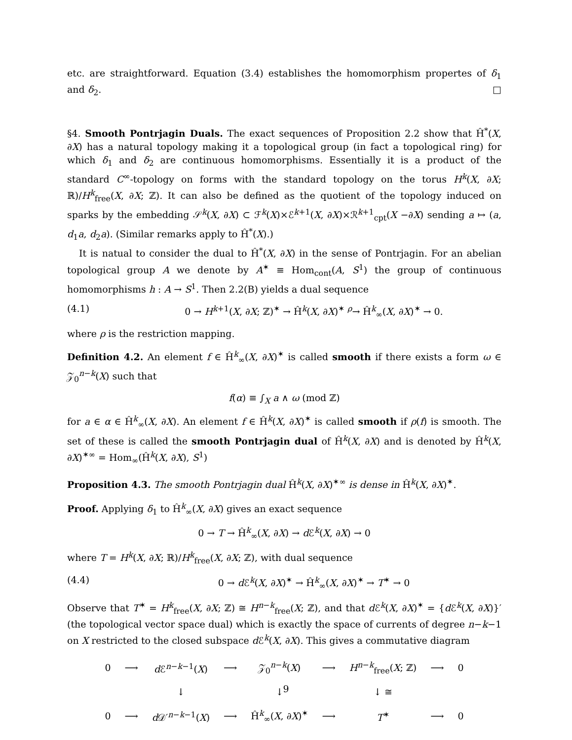etc. are straightforward. Equation (3.4) establishes the homomorphism propertes of δ<sub>1</sub> and δ<sub>2</sub>. □
§4. Smooth Pontrjagin Duals. The exact sequences of Proposition 2.2 show that Ĥ<sup>*</sup>(X, ∂X) has a natural topology making it a topological group (in fact a topological ring) for which δ<sub>1</sub> and δ<sub>2</sub> are continuous homomorphisms. Essentially it is a product of the standard C<sup>∞</sup>-topology on forms with the standard topology on the torus H<sup>k</sup>(X, ∂X; ℝ)/H<sup>k</sup><sub>free</sub>(X, ∂X; ℤ). It can also be defined as the quotient of the topology induced on sparks by the embedding 𝒮<sup>k</sup>(X, ∂X) ⊂ ℱ<sup>k</sup>(X)×ℰ<sup>k+1</sup>(X, ∂X)×ℛ<sup>k+1</sup><sub>cpt</sub>(X −∂X) sending a ↦ (a, d<sub>1</sub>a, d<sub>2</sub>a). (Similar remarks apply to Ĥ<sup>*</sup>(X).)
It is natual to consider the dual to Ĥ<sup>*</sup>(X, ∂X) in the sense of Pontrjagin. For an abelian topological group A we denote by A<sup>✶</sup> ≡ Hom<sub>cont</sub>(A, S<sup>1</sup>) the group of continuous homomorphisms h : A → S<sup>1</sup>. Then 2.2(B) yields a dual sequence
(4.1) 0 → H<sup>k+1</sup>(X, ∂X; ℤ)<sup>✶</sup> → Ĥ<sup>k</sup>(X, ∂X)<sup>✶</sup> <sup>ρ</sup>→ Ĥ<sup>k</sup><sub>∞</sub>(X, ∂X)<sup>✶</sup> → 0.
where ρ is the restriction mapping.
Definition 4.2. An element f ∈ Ĥ<sup>k</sup><sub>∞</sub>(X, ∂X)<sup>✶</sup> is called smooth if there exists a form ω ∈ 𝒵<sub>0</sub><sup>n−k</sup>(X) such that
f(α) ≡ ∫<sub>X</sub> a ∧ ω (mod ℤ)
for a ∈ α ∈ Ĥ<sup>k</sup><sub>∞</sub>(X, ∂X). An element f ∈ Ĥ<sup>k</sup>(X, ∂X)<sup>✶</sup> is called smooth if ρ(f) is smooth. The set of these is called the smooth Pontrjagin dual of Ĥ<sup>k</sup>(X, ∂X) and is denoted by Ĥ<sup>k</sup>(X, ∂X)<sup>✶∞</sup> = Hom<sub>∞</sub>(Ĥ<sup>k</sup>(X, ∂X), S<sup>1</sup>)
Proposition 4.3. The smooth Pontrjagin dual Ĥ<sup>k</sup>(X, ∂X)<sup>✶∞</sup> is dense in Ĥ<sup>k</sup>(X, ∂X)<sup>✶</sup>.
Proof. Applying δ<sub>1</sub> to Ĥ<sup>k</sup><sub>∞</sub>(X, ∂X) gives an exact sequence
0 → T → Ĥ<sup>k</sup><sub>∞</sub>(X, ∂X) → d ℰ<sup>k</sup>(X, ∂X) → 0
where T = H<sup>k</sup>(X, ∂X; ℝ)/H<sup>k</sup><sub>free</sub>(X, ∂X; ℤ), with dual sequence
(4.4) 0 → d ℰ<sup>k</sup>(X, ∂X)<sup>✶</sup> → Ĥ<sup>k</sup><sub>∞</sub>(X, ∂X)<sup>✶</sup> → T<sup>✶</sup> → 0
Observe that T<sup>✶</sup> = H<sup>k</sup><sub>free</sub>(X, ∂X; ℤ) ≅ H<sup>n−k</sup><sub>free</sub>(X; ℤ), and that d ℰ<sup>k</sup>(X, ∂X)<sup>✶</sup> = {d ℰ<sup>k</sup>(X, ∂X)}′ (the topological vector space dual) which is exactly the space of currents of degree n−k−1 on X restricted to the closed subspace d ℰ<sup>k</sup>(X, ∂X). This gives a commutative diagram
| 0 | ⟶ | d ℰ<sup>n−k−1</sup>( X ) | ⟶ | 𝒵<sub>0</sub><sup>n−k</sup>( X ) | ⟶ | H<sup>n−k</sup><sub>free</sub>( X ; ℤ) | ⟶ | 0 |
| | | ↓ | | ↓ | | ↓ ≅ | | |
| 0 | ⟶ | d 𝒟′<sup>n−k−1</sup>( X ) | ⟶ | Ĥ<sup>k</sup><sub>∞</sub>( X , ∂ X )<sup>✶</sup> | ⟶ | T<sup>✶</sup> | ⟶ | 0 |
9